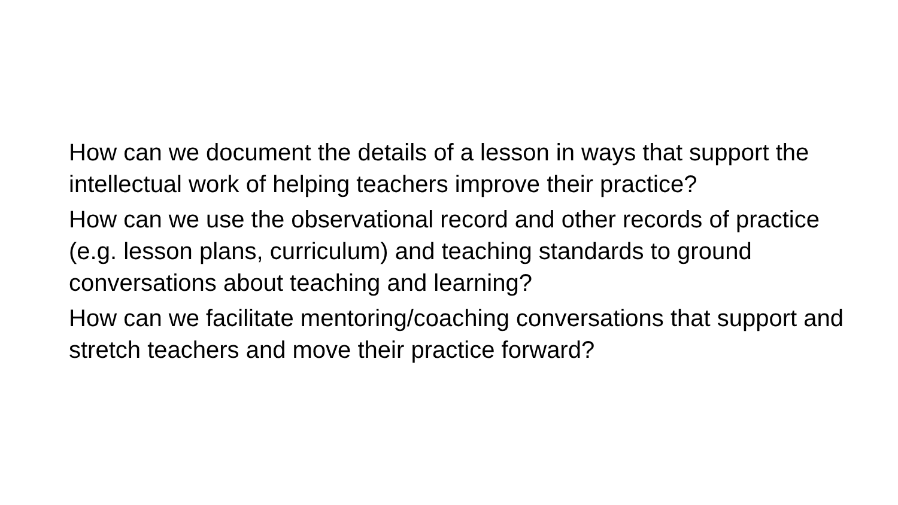How can we document the details of a lesson in ways that support the intellectual work of helping teachers improve their practice?
How can we use the observational record and other records of practice (e.g. lesson plans, curriculum) and teaching standards to ground conversations about teaching and learning?
How can we facilitate mentoring/coaching conversations that support and stretch teachers and move their practice forward?